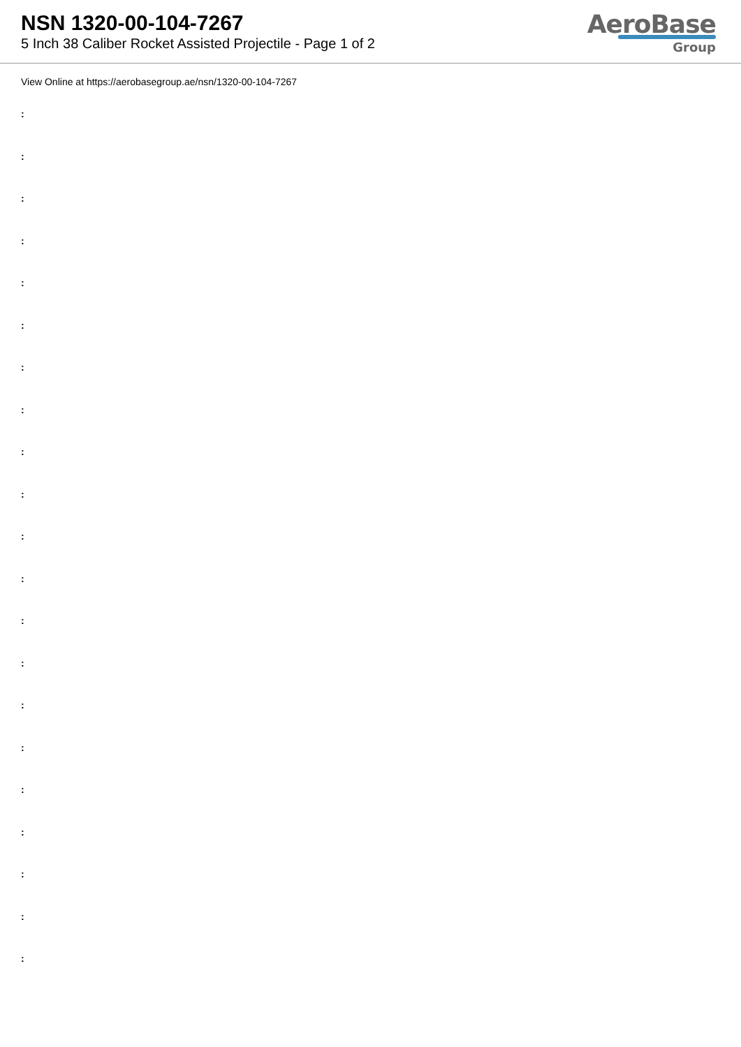NSN 1320-00-104-7267
5 Inch 38 Caliber Rocket Assisted Projectile - Page 1 of 2
AeroBase
Group
View Online at https://aerobasegroup.ae/nsn/1320-00-104-7267
:
:
:
:
:
:
:
:
:
:
:
:
:
:
:
:
:
:
:
:
: